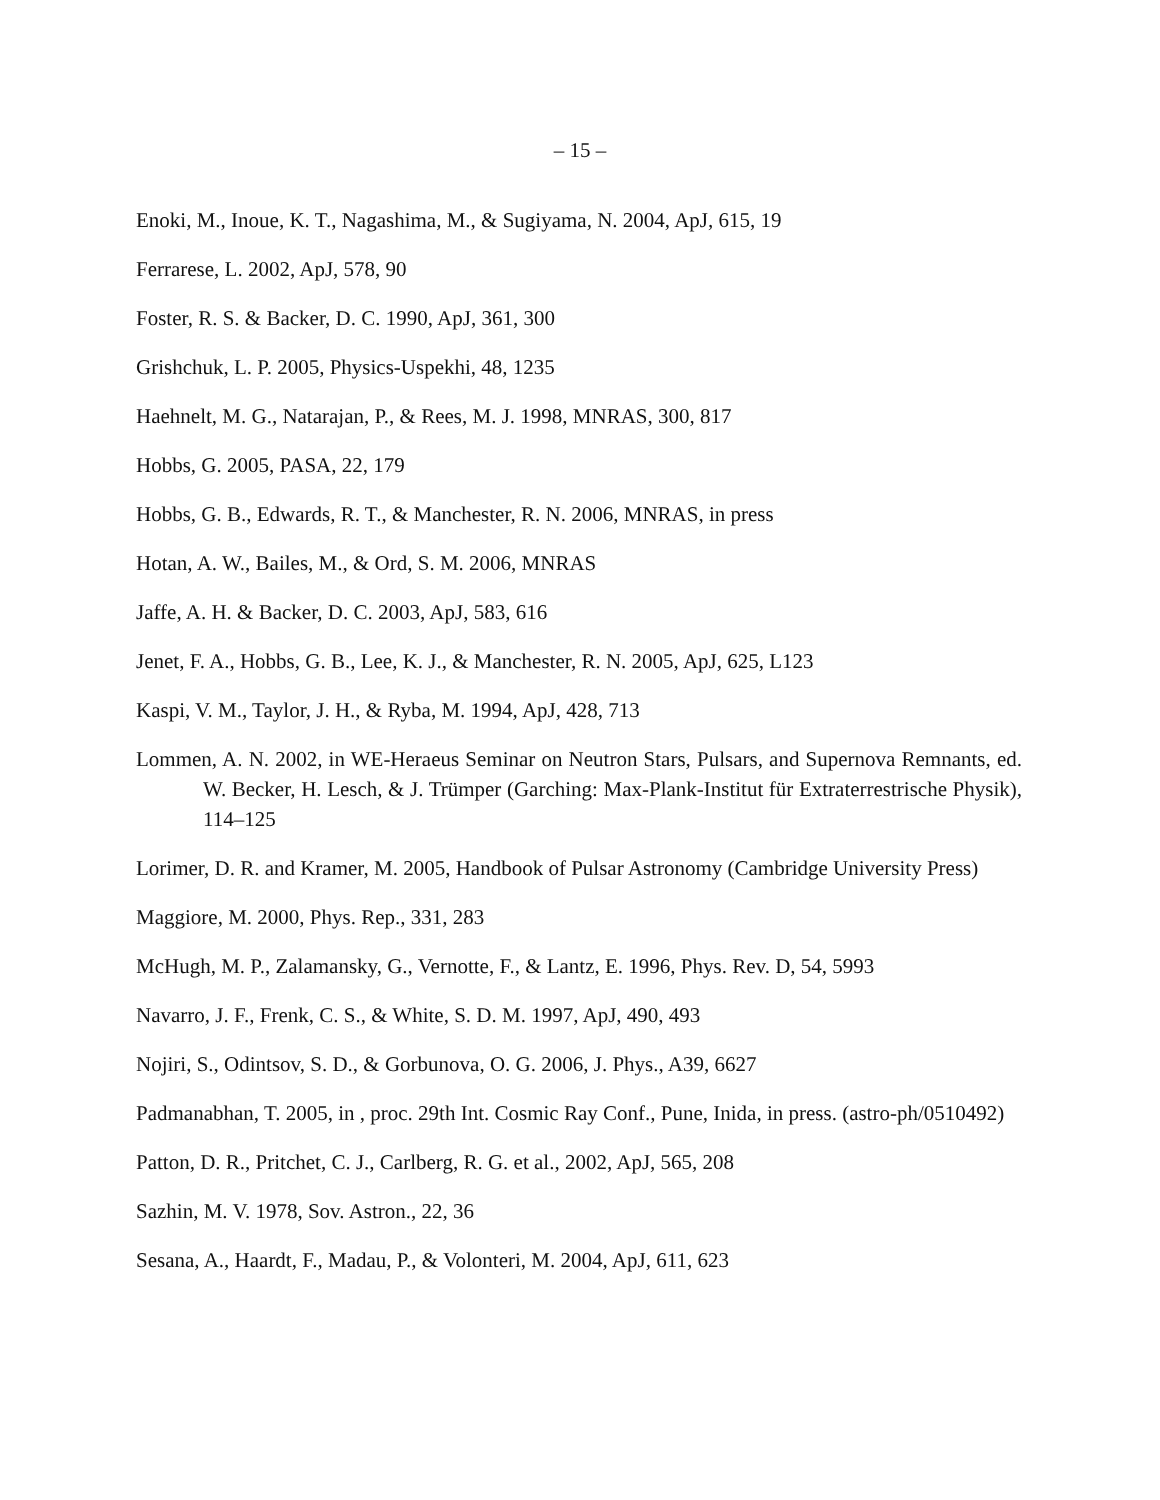– 15 –
Enoki, M., Inoue, K. T., Nagashima, M., & Sugiyama, N. 2004, ApJ, 615, 19
Ferrarese, L. 2002, ApJ, 578, 90
Foster, R. S. & Backer, D. C. 1990, ApJ, 361, 300
Grishchuk, L. P. 2005, Physics-Uspekhi, 48, 1235
Haehnelt, M. G., Natarajan, P., & Rees, M. J. 1998, MNRAS, 300, 817
Hobbs, G. 2005, PASA, 22, 179
Hobbs, G. B., Edwards, R. T., & Manchester, R. N. 2006, MNRAS, in press
Hotan, A. W., Bailes, M., & Ord, S. M. 2006, MNRAS
Jaffe, A. H. & Backer, D. C. 2003, ApJ, 583, 616
Jenet, F. A., Hobbs, G. B., Lee, K. J., & Manchester, R. N. 2005, ApJ, 625, L123
Kaspi, V. M., Taylor, J. H., & Ryba, M. 1994, ApJ, 428, 713
Lommen, A. N. 2002, in WE-Heraeus Seminar on Neutron Stars, Pulsars, and Supernova Remnants, ed. W. Becker, H. Lesch, & J. Trümper (Garching: Max-Plank-Institut für Extraterrestrische Physik), 114–125
Lorimer, D. R. and Kramer, M. 2005, Handbook of Pulsar Astronomy (Cambridge University Press)
Maggiore, M. 2000, Phys. Rep., 331, 283
McHugh, M. P., Zalamansky, G., Vernotte, F., & Lantz, E. 1996, Phys. Rev. D, 54, 5993
Navarro, J. F., Frenk, C. S., & White, S. D. M. 1997, ApJ, 490, 493
Nojiri, S., Odintsov, S. D., & Gorbunova, O. G. 2006, J. Phys., A39, 6627
Padmanabhan, T. 2005, in , proc. 29th Int. Cosmic Ray Conf., Pune, Inida, in press. (astro-ph/0510492)
Patton, D. R., Pritchet, C. J., Carlberg, R. G. et al., 2002, ApJ, 565, 208
Sazhin, M. V. 1978, Sov. Astron., 22, 36
Sesana, A., Haardt, F., Madau, P., & Volonteri, M. 2004, ApJ, 611, 623